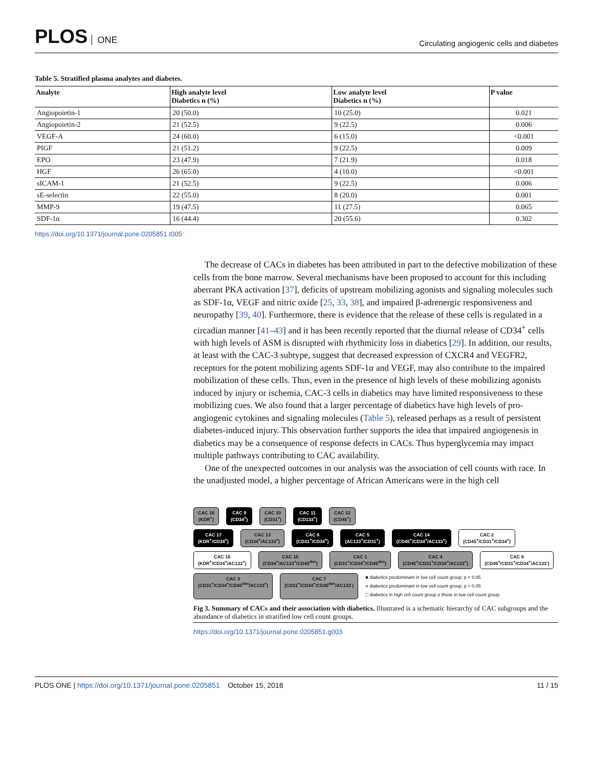PLOS ONE
Circulating angiogenic cells and diabetes
Table 5. Stratified plasma analytes and diabetes.
| Analyte | High analyte level Diabetics n (%) | Low analyte level Diabetics n (%) | P value |
| --- | --- | --- | --- |
| Angiopoietin-1 | 20 (50.0) | 10 (25.0) | 0.021 |
| Angiopoietin-2 | 21 (52.5) | 9 (22.5) | 0.006 |
| VEGF-A | 24 (60.0) | 6 (15.0) | <0.001 |
| PIGF | 21 (51.2) | 9 (22.5) | 0.009 |
| EPO | 23 (47.9) | 7 (21.9) | 0.018 |
| HGF | 26 (65.0) | 4 (10.0) | <0.001 |
| sICAM-1 | 21 (52.5) | 9 (22.5) | 0.006 |
| sE-selectin | 22 (55.0) | 8 (20.0) | 0.001 |
| MMP-9 | 19 (47.5) | 11 (27.5) | 0.065 |
| SDF-1α | 16 (44.4) | 20 (55.6) | 0.302 |
https://doi.org/10.1371/journal.pone.0205851.t005
The decrease of CACs in diabetes has been attributed in part to the defective mobilization of these cells from the bone marrow. Several mechanisms have been proposed to account for this including aberrant PKA activation [37], deficits of upstream mobilizing agonists and signaling molecules such as SDF-1α, VEGF and nitric oxide [25, 33, 38], and impaired β-adrenergic responsiveness and neuropathy [39, 40]. Furthermore, there is evidence that the release of these cells is regulated in a circadian manner [41–43] and it has been recently reported that the diurnal release of CD34<sup>+</sup> cells with high levels of ASM is disrupted with rhythmicity loss in diabetics [29]. In addition, our results, at least with the CAC-3 subtype, suggest that decreased expression of CXCR4 and VEGFR2, receptors for the potent mobilizing agents SDF-1α and VEGF, may also contribute to the impaired mobilization of these cells. Thus, even in the presence of high levels of these mobilizing agonists induced by injury or ischemia, CAC-3 cells in diabetics may have limited responsiveness to these mobilizing cues. We also found that a larger percentage of diabetics have high levels of pro-angiogenic cytokines and signaling molecules (Table 5), released perhaps as a result of persistent diabetes-induced injury. This observation further supports the idea that impaired angiogenesis in diabetics may be a consequence of response defects in CACs. Thus hyperglycemia may impact multiple pathways contributing to CAC availability.
One of the unexpected outcomes in our analysis was the association of cell counts with race. In the unadjusted model, a higher percentage of African Americans were in the high cell
CAC 16
(KDR<sup>+</sup>)
CAC 9
(CD34<sup>+</sup>)
CAC 10
(CD31<sup>+</sup>)
CAC 11
(CD133<sup>+</sup>)
CAC 12
(CD45<sup>+</sup>)
CAC 17
(KDR<sup>+</sup>/CD34<sup>+</sup>)
CAC 13
(CD34<sup>+</sup>/AC133<sup>+</sup>)
CAC 6
(CD31<sup>+</sup>/CD34<sup>+</sup>)
CAC 5
(AC133<sup>+</sup>/CD31<sup>+</sup>)
CAC 14
(CD45<sup>+</sup>/CD34<sup>+</sup>/AC133<sup>+</sup>)
CAC 2
(CD45<sup>+</sup>/CD31<sup>+</sup>/CD34<sup>+</sup>)
CAC 18
(KDR<sup>+</sup>/CD34<sup>+</sup>/AC133<sup>+</sup>)
CAC 15
(CD34<sup>+</sup>/AC133<sup>+</sup>/CD45<sup>dim</sup>)
CAC 1
(CD31<sup>+</sup>/CD34<sup>+</sup>/CD45<sup>dim</sup>)
CAC 4
(CD45<sup>+</sup>/CD31<sup>+</sup>/CD34<sup>+</sup>/AC133<sup>+</sup>)
CAC 8
(CD45<sup>+</sup>/CD31<sup>+</sup>/CD34<sup>+</sup>/AC133<sup>-</sup>)
CAC 3
(CD31<sup>+</sup>/CD34<sup>+</sup>/CD45<sup>dim</sup>/AC133<sup>+</sup>)
CAC 7
(CD31<sup>+</sup>/CD34<sup>+</sup>/CD45<sup>dim</sup>/AC133<sup>-</sup>)
■ diabetics predominant in low cell count group; p < 0.05
■ diabetics predominant in low cell count group; p > 0.05
□ diabetics in high cell count group ≥ those in low cell count group
Fig 3. Summary of CACs and their association with diabetics. Illustrated is a schematic hierarchy of CAC subgroups and the abundance of diabetics in stratified low cell count groups.
https://doi.org/10.1371/journal.pone.0205851.g003
PLOS ONE | https://doi.org/10.1371/journal.pone.0205851 October 15, 2018
11 / 15